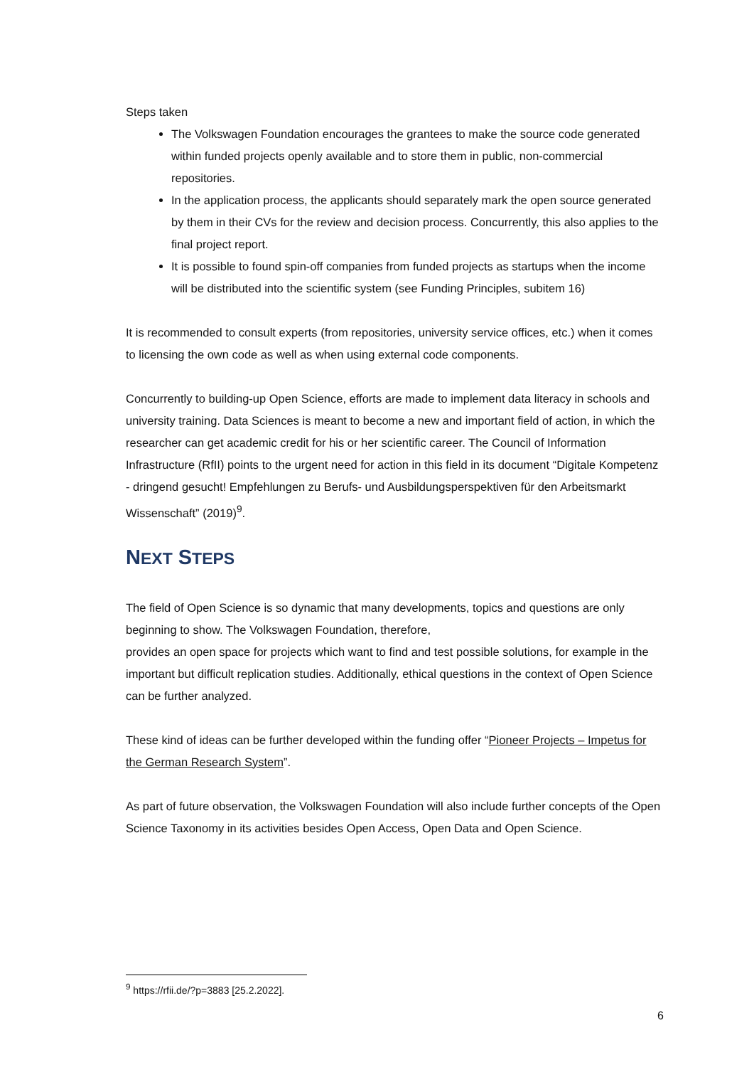Steps taken
The Volkswagen Foundation encourages the grantees to make the source code generated within funded projects openly available and to store them in public, non-commercial repositories.
In the application process, the applicants should separately mark the open source generated by them in their CVs for the review and decision process. Concurrently, this also applies to the final project report.
It is possible to found spin-off companies from funded projects as startups when the income will be distributed into the scientific system (see Funding Principles, subitem 16)
It is recommended to consult experts (from repositories, university service offices, etc.) when it comes to licensing the own code as well as when using external code components.
Concurrently to building-up Open Science, efforts are made to implement data literacy in schools and university training. Data Sciences is meant to become a new and important field of action, in which the researcher can get academic credit for his or her scientific career. The Council of Information Infrastructure (RfII) points to the urgent need for action in this field in its document “Digitale Kompetenz - dringend gesucht! Empfehlungen zu Berufs- und Ausbildungsperspektiven für den Arbeitsmarkt Wissenschaft” (2019)<sup>9</sup>.
NEXT STEPS
The field of Open Science is so dynamic that many developments, topics and questions are only beginning to show. The Volkswagen Foundation, therefore,
provides an open space for projects which want to find and test possible solutions, for example in the important but difficult replication studies. Additionally, ethical questions in the context of Open Science can be further analyzed.
These kind of ideas can be further developed within the funding offer “Pioneer Projects – Impetus for the German Research System”.
As part of future observation, the Volkswagen Foundation will also include further concepts of the Open Science Taxonomy in its activities besides Open Access, Open Data and Open Science.
<sup>9</sup> https://rfii.de/?p=3883 [25.2.2022].
6